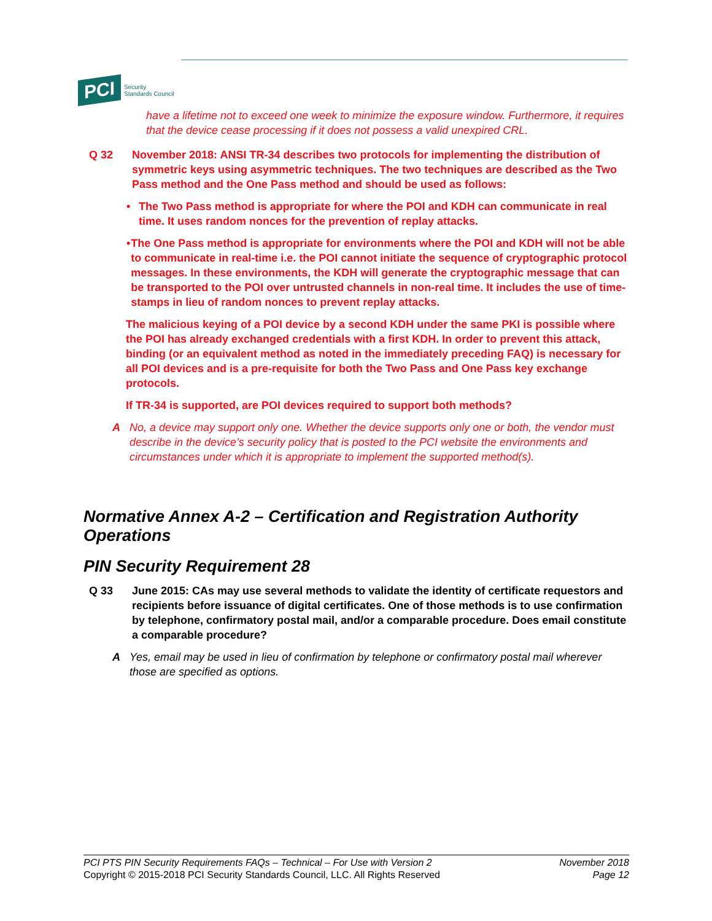PCI Security
Standards Council
have a lifetime not to exceed one week to minimize the exposure window. Furthermore, it requires that the device cease processing if it does not possess a valid unexpired CRL.
Q 32 November 2018: ANSI TR-34 describes two protocols for implementing the distribution of symmetric keys using asymmetric techniques. The two techniques are described as the Two Pass method and the One Pass method and should be used as follows:
• The Two Pass method is appropriate for where the POI and KDH can communicate in real time. It uses random nonces for the prevention of replay attacks.
• The One Pass method is appropriate for environments where the POI and KDH will not be able to communicate in real-time i.e. the POI cannot initiate the sequence of cryptographic protocol messages. In these environments, the KDH will generate the cryptographic message that can be transported to the POI over untrusted channels in non-real time. It includes the use of time-stamps in lieu of random nonces to prevent replay attacks.
The malicious keying of a POI device by a second KDH under the same PKI is possible where the POI has already exchanged credentials with a first KDH. In order to prevent this attack, binding (or an equivalent method as noted in the immediately preceding FAQ) is necessary for all POI devices and is a pre-requisite for both the Two Pass and One Pass key exchange protocols.
If TR-34 is supported, are POI devices required to support both methods?
A No, a device may support only one. Whether the device supports only one or both, the vendor must describe in the device’s security policy that is posted to the PCI website the environments and circumstances under which it is appropriate to implement the supported method(s).
Normative Annex A-2 – Certification and Registration Authority Operations
PIN Security Requirement 28
Q 33 June 2015: CAs may use several methods to validate the identity of certificate requestors and recipients before issuance of digital certificates. One of those methods is to use confirmation by telephone, confirmatory postal mail, and/or a comparable procedure. Does email constitute a comparable procedure?
A Yes, email may be used in lieu of confirmation by telephone or confirmatory postal mail wherever those are specified as options.
PCI PTS PIN Security Requirements FAQs – Technical – For Use with Version 2
Copyright © 2015-2018 PCI Security Standards Council, LLC. All Rights Reserved
November 2018
Page 12